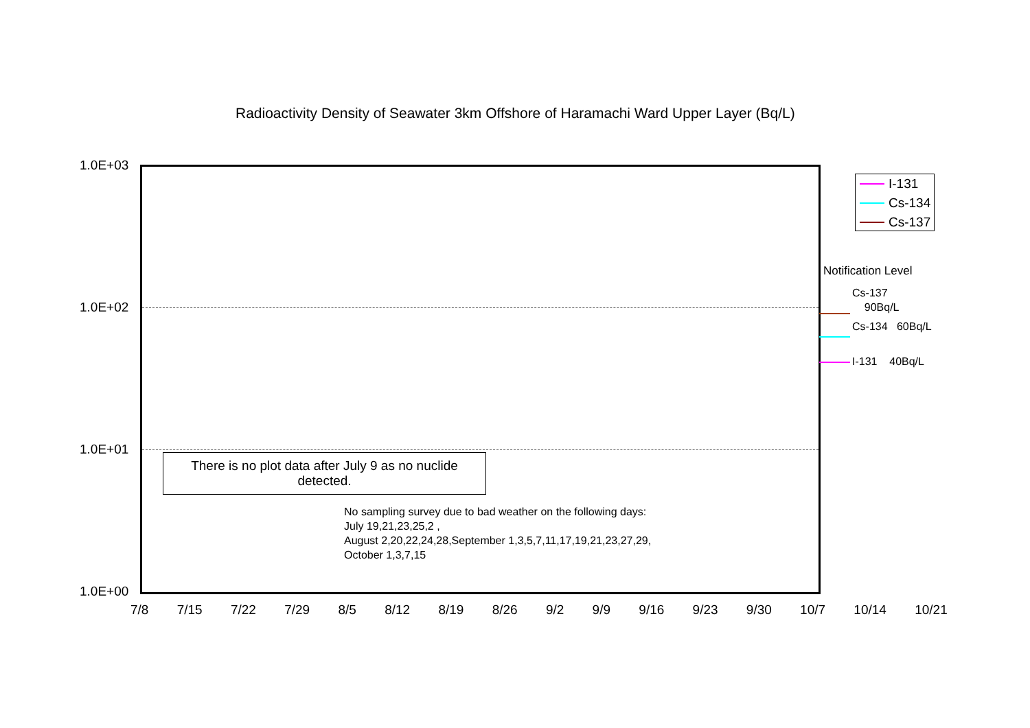Radioactivity Density of Seawater 3km Offshore of Haramachi Ward Upper Layer (Bq/L)
1.0E+03
1.0E+02
1.0E+01
1.0E+00
7/8 7/15 7/22 7/29 8/5 8/12 8/19 8/26 9/2 9/9 9/16 9/23 9/30 10/7 10/14 10/21
There is no plot data after July 9 as no nuclide
detected.
No sampling survey due to bad weather on the following days:
July 19,21,23,25,2 ,
August 2,20,22,24,28,September 1,3,5,7,11,17,19,21,23,27,29,
October 1,3,7,15
I-131
Cs-134
Cs-137
Notification Level
Cs-137
90Bq/L
Cs-134 60Bq/L
I-131 40Bq/L